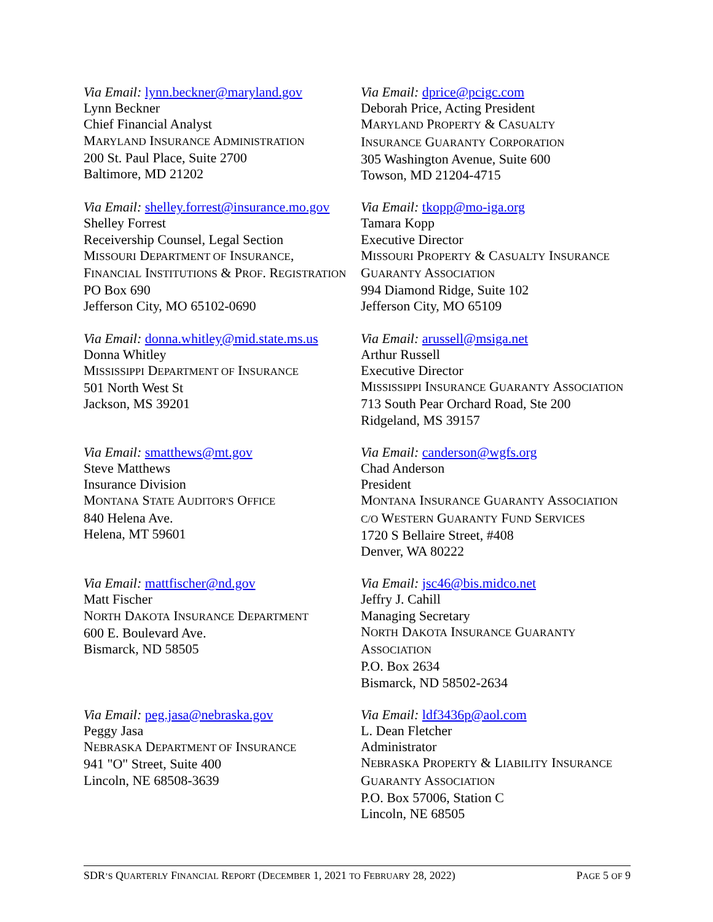Via Email: lynn.beckner@maryland.gov
Lynn Beckner
Chief Financial Analyst
MARYLAND INSURANCE ADMINISTRATION
200 St. Paul Place, Suite 2700
Baltimore, MD 21202
Via Email: dprice@pcigc.com
Deborah Price, Acting President
MARYLAND PROPERTY & CASUALTY
INSURANCE GUARANTY CORPORATION
305 Washington Avenue, Suite 600
Towson, MD 21204-4715
Via Email: shelley.forrest@insurance.mo.gov
Shelley Forrest
Receivership Counsel, Legal Section
MISSOURI DEPARTMENT OF INSURANCE,
FINANCIAL INSTITUTIONS & PROF. REGISTRATION
PO Box 690
Jefferson City, MO 65102-0690
Via Email: tkopp@mo-iga.org
Tamara Kopp
Executive Director
MISSOURI PROPERTY & CASUALTY INSURANCE
GUARANTY ASSOCIATION
994 Diamond Ridge, Suite 102
Jefferson City, MO 65109
Via Email: donna.whitley@mid.state.ms.us
Donna Whitley
MISSISSIPPI DEPARTMENT OF INSURANCE
501 North West St
Jackson, MS 39201
Via Email: arussell@msiga.net
Arthur Russell
Executive Director
MISSISSIPPI INSURANCE GUARANTY ASSOCIATION
713 South Pear Orchard Road, Ste 200
Ridgeland, MS 39157
Via Email: smatthews@mt.gov
Steve Matthews
Insurance Division
MONTANA STATE AUDITOR'S OFFICE
840 Helena Ave.
Helena, MT 59601
Via Email: canderson@wgfs.org
Chad Anderson
President
MONTANA INSURANCE GUARANTY ASSOCIATION
C/O WESTERN GUARANTY FUND SERVICES
1720 S Bellaire Street, #408
Denver, WA 80222
Via Email: mattfischer@nd.gov
Matt Fischer
NORTH DAKOTA INSURANCE DEPARTMENT
600 E. Boulevard Ave.
Bismarck, ND 58505
Via Email: jsc46@bis.midco.net
Jeffry J. Cahill
Managing Secretary
NORTH DAKOTA INSURANCE GUARANTY
ASSOCIATION
P.O. Box 2634
Bismarck, ND 58502-2634
Via Email: peg.jasa@nebraska.gov
Peggy Jasa
NEBRASKA DEPARTMENT OF INSURANCE
941 "O" Street, Suite 400
Lincoln, NE 68508-3639
Via Email: ldf3436p@aol.com
L. Dean Fletcher
Administrator
NEBRASKA PROPERTY & LIABILITY INSURANCE
GUARANTY ASSOCIATION
P.O. Box 57006, Station C
Lincoln, NE 68505
SDR’S QUARTERLY FINANCIAL REPORT (DECEMBER 1, 2021 TO FEBRUARY 28, 2022) PAGE 5 OF 9